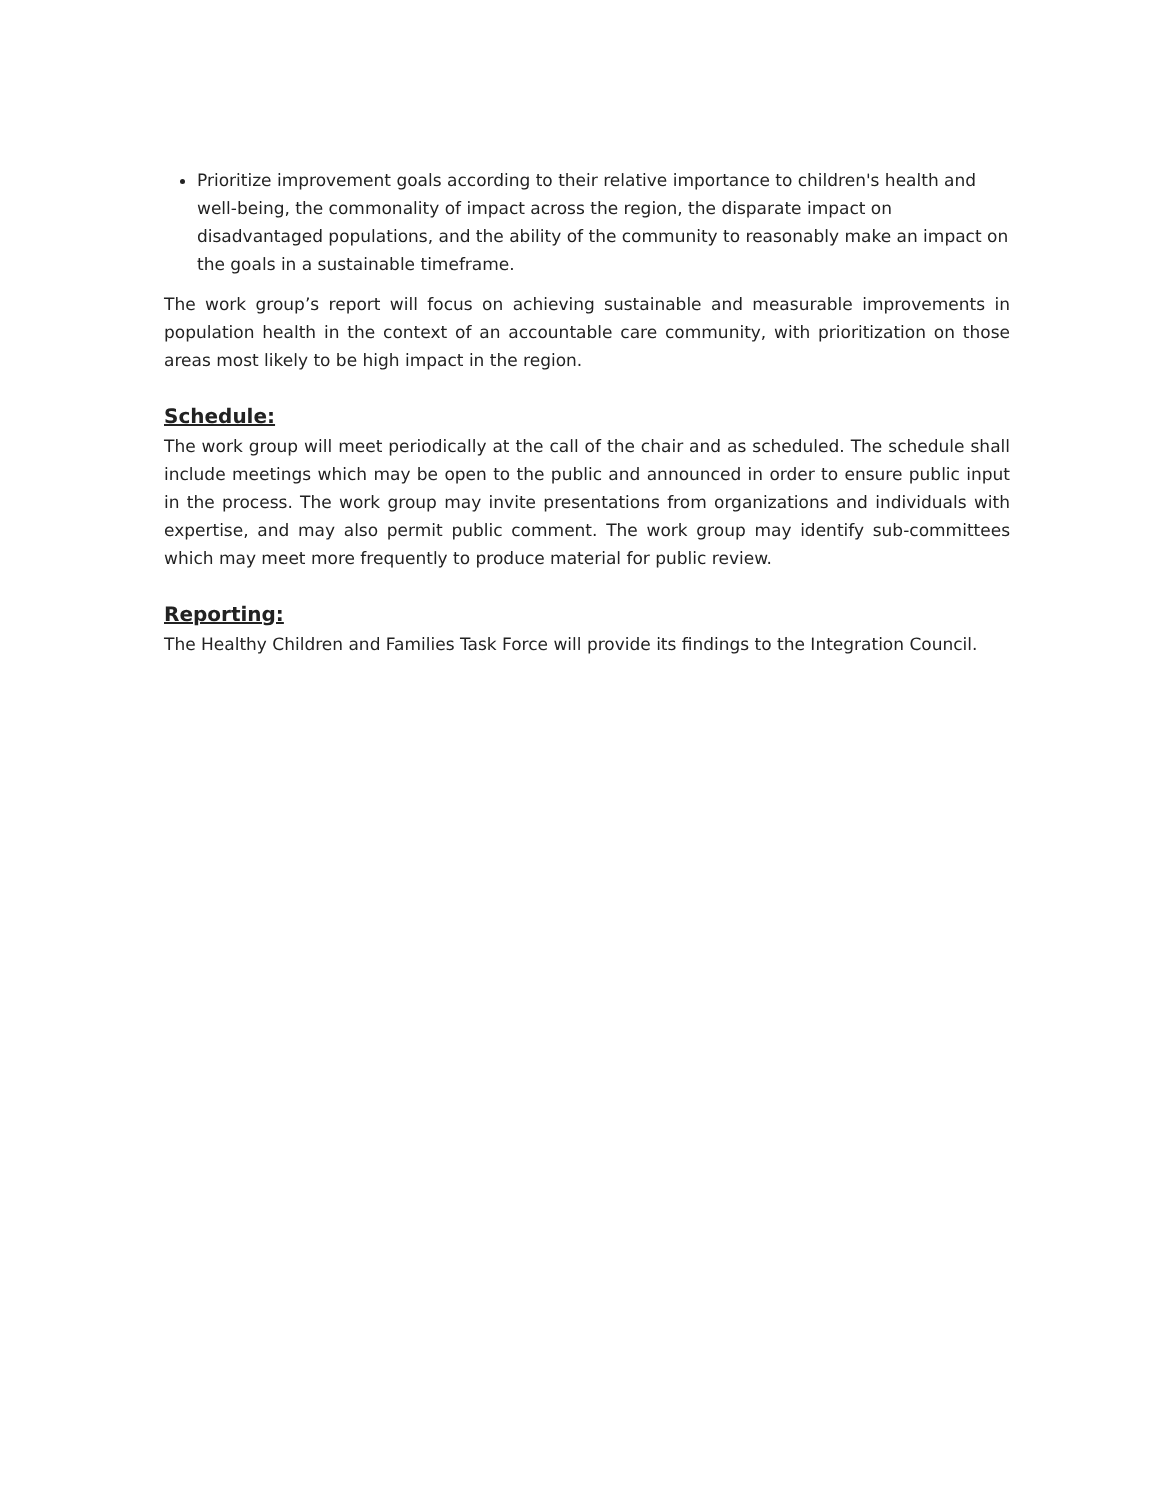Prioritize improvement goals according to their relative importance to children's health and well-being, the commonality of impact across the region, the disparate impact on disadvantaged populations, and the ability of the community to reasonably make an impact on the goals in a sustainable timeframe.
The work group’s report will focus on achieving sustainable and measurable improvements in population health in the context of an accountable care community, with prioritization on those areas most likely to be high impact in the region.
Schedule:
The work group will meet periodically at the call of the chair and as scheduled. The schedule shall include meetings which may be open to the public and announced in order to ensure public input in the process. The work group may invite presentations from organizations and individuals with expertise, and may also permit public comment. The work group may identify sub-committees which may meet more frequently to produce material for public review.
Reporting:
The Healthy Children and Families Task Force will provide its findings to the Integration Council.